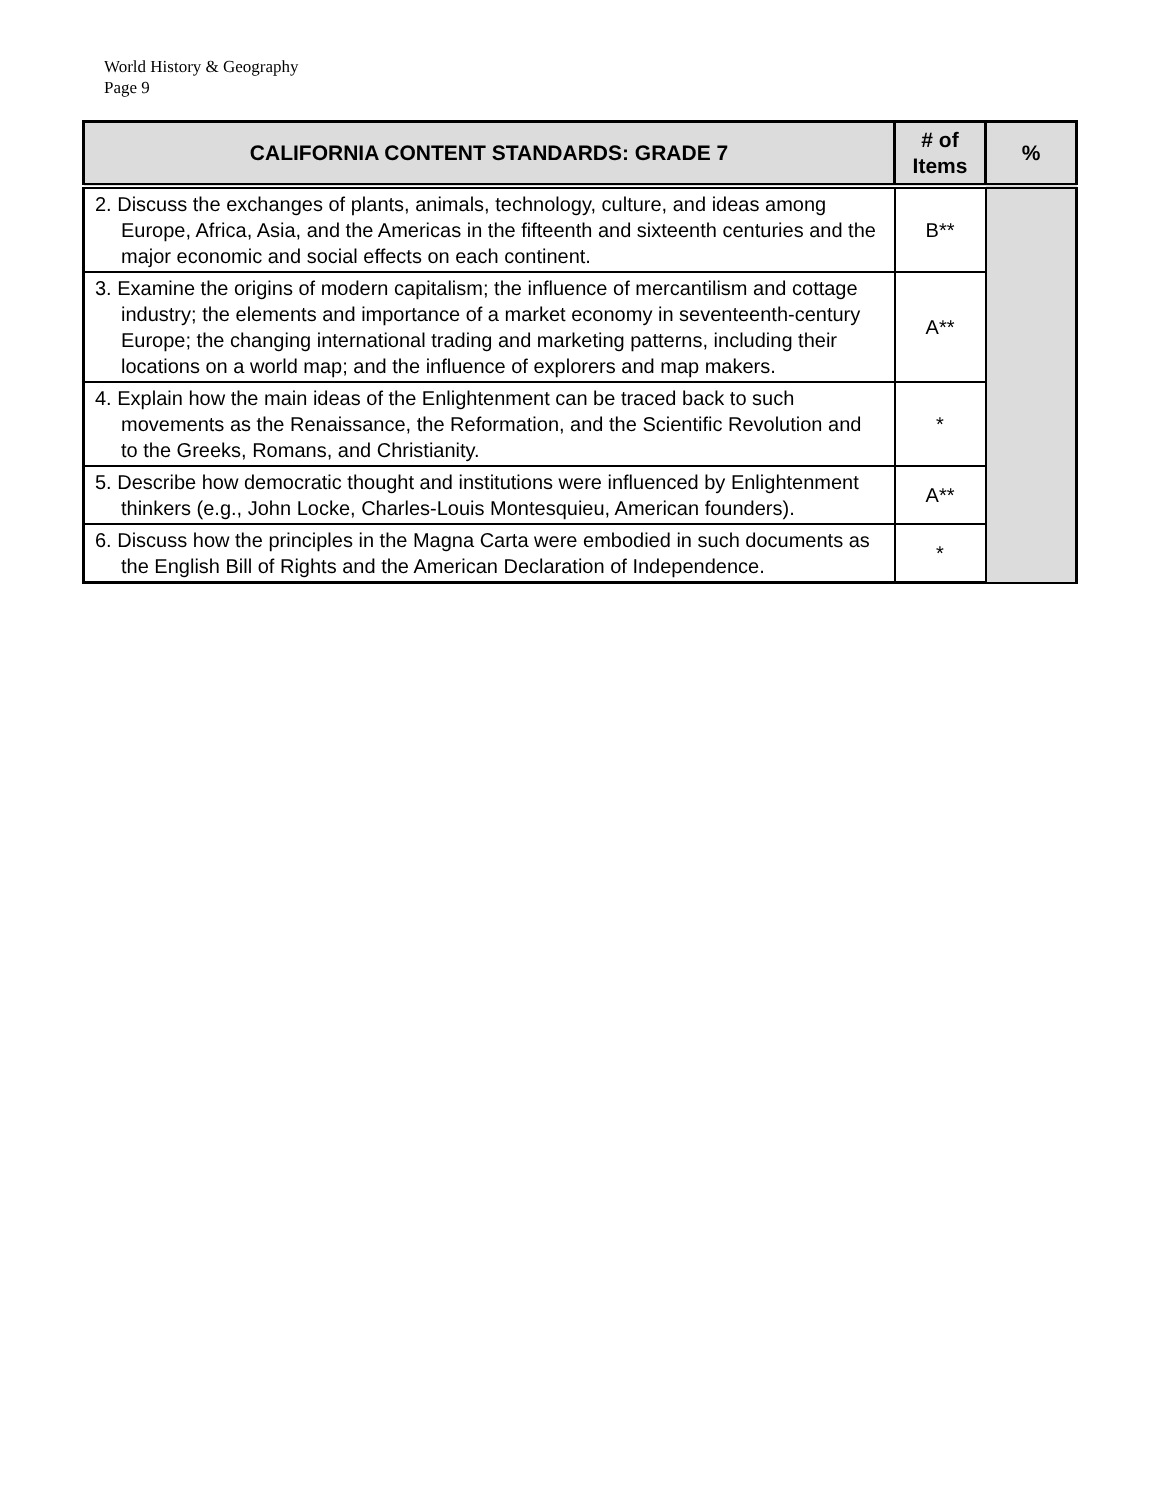World History & Geography
Page 9
| CALIFORNIA CONTENT STANDARDS: GRADE 7 | # of Items | % |
| --- | --- | --- |
| 2. Discuss the exchanges of plants, animals, technology, culture, and ideas among Europe, Africa, Asia, and the Americas in the fifteenth and sixteenth centuries and the major economic and social effects on each continent. | B** | |
| 3. Examine the origins of modern capitalism; the influence of mercantilism and cottage industry; the elements and importance of a market economy in seventeenth-century Europe; the changing international trading and marketing patterns, including their locations on a world map; and the influence of explorers and map makers. | A** | |
| 4. Explain how the main ideas of the Enlightenment can be traced back to such movements as the Renaissance, the Reformation, and the Scientific Revolution and to the Greeks, Romans, and Christianity. | * | |
| 5. Describe how democratic thought and institutions were influenced by Enlightenment thinkers (e.g., John Locke, Charles-Louis Montesquieu, American founders). | A** | |
| 6. Discuss how the principles in the Magna Carta were embodied in such documents as the English Bill of Rights and the American Declaration of Independence. | * | |